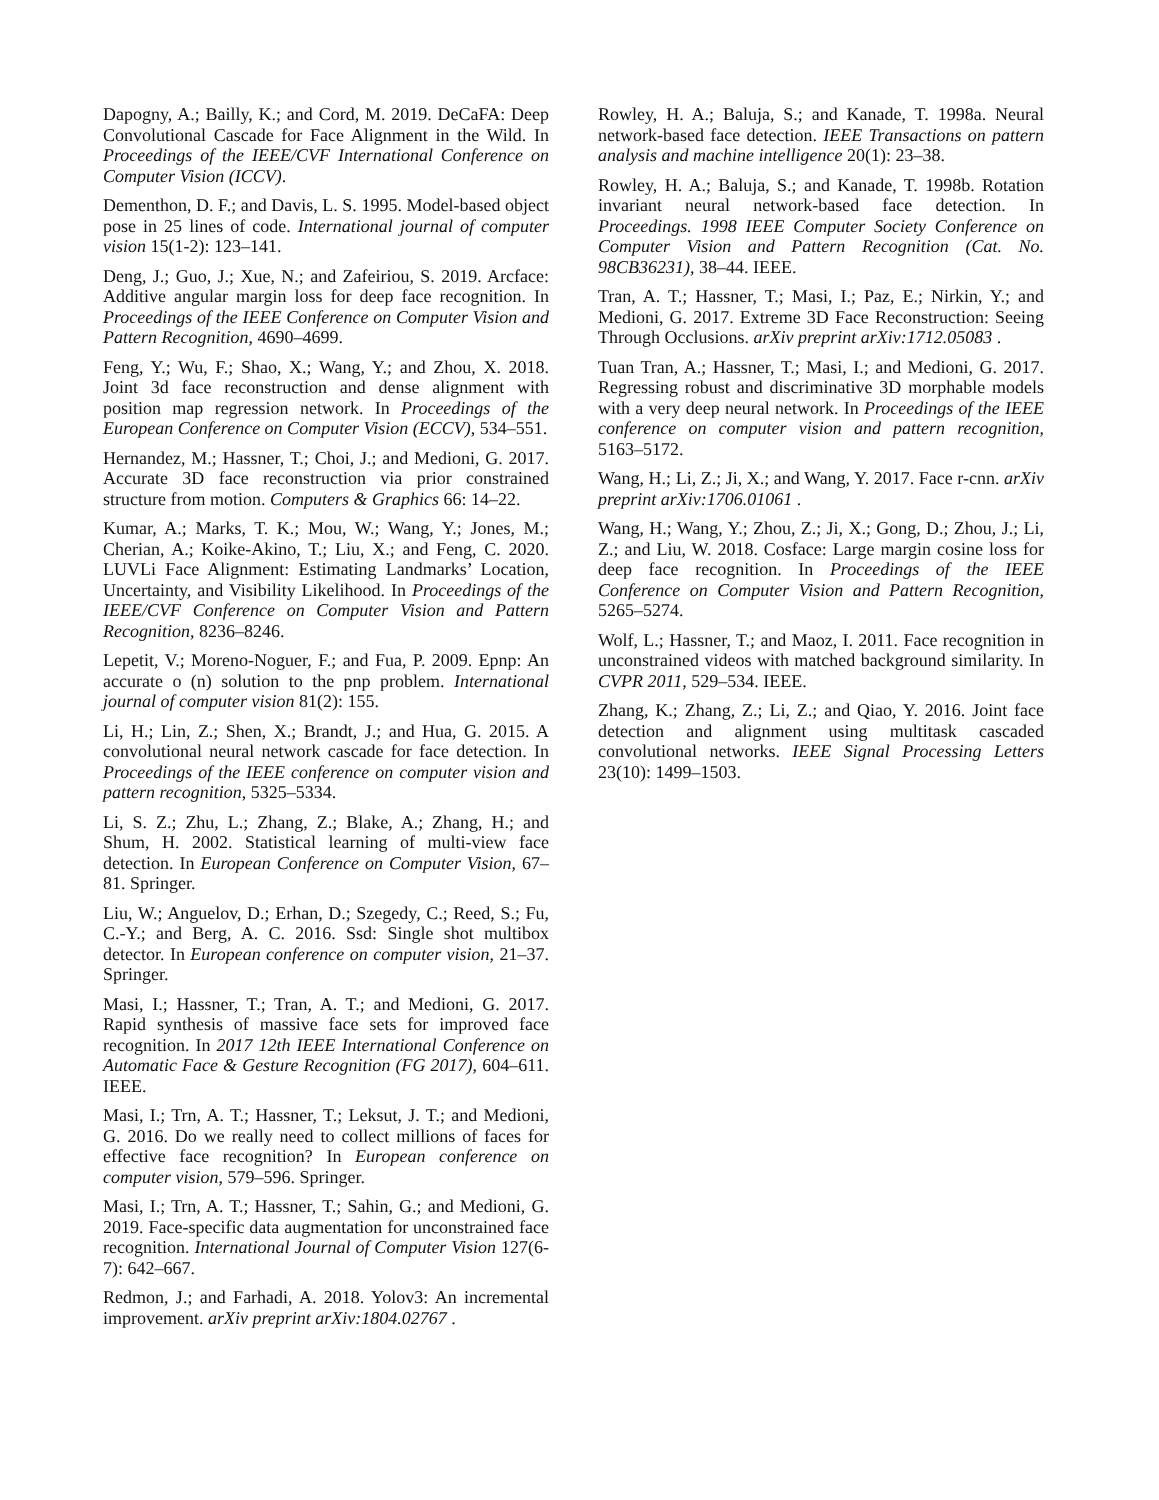Dapogny, A.; Bailly, K.; and Cord, M. 2019. DeCaFA: Deep Convolutional Cascade for Face Alignment in the Wild. In Proceedings of the IEEE/CVF International Conference on Computer Vision (ICCV).
Dementhon, D. F.; and Davis, L. S. 1995. Model-based object pose in 25 lines of code. International journal of computer vision 15(1-2): 123–141.
Deng, J.; Guo, J.; Xue, N.; and Zafeiriou, S. 2019. Arcface: Additive angular margin loss for deep face recognition. In Proceedings of the IEEE Conference on Computer Vision and Pattern Recognition, 4690–4699.
Feng, Y.; Wu, F.; Shao, X.; Wang, Y.; and Zhou, X. 2018. Joint 3d face reconstruction and dense alignment with position map regression network. In Proceedings of the European Conference on Computer Vision (ECCV), 534–551.
Hernandez, M.; Hassner, T.; Choi, J.; and Medioni, G. 2017. Accurate 3D face reconstruction via prior constrained structure from motion. Computers & Graphics 66: 14–22.
Kumar, A.; Marks, T. K.; Mou, W.; Wang, Y.; Jones, M.; Cherian, A.; Koike-Akino, T.; Liu, X.; and Feng, C. 2020. LUVLi Face Alignment: Estimating Landmarks’ Location, Uncertainty, and Visibility Likelihood. In Proceedings of the IEEE/CVF Conference on Computer Vision and Pattern Recognition, 8236–8246.
Lepetit, V.; Moreno-Noguer, F.; and Fua, P. 2009. Epnp: An accurate o (n) solution to the pnp problem. International journal of computer vision 81(2): 155.
Li, H.; Lin, Z.; Shen, X.; Brandt, J.; and Hua, G. 2015. A convolutional neural network cascade for face detection. In Proceedings of the IEEE conference on computer vision and pattern recognition, 5325–5334.
Li, S. Z.; Zhu, L.; Zhang, Z.; Blake, A.; Zhang, H.; and Shum, H. 2002. Statistical learning of multi-view face detection. In European Conference on Computer Vision, 67–81. Springer.
Liu, W.; Anguelov, D.; Erhan, D.; Szegedy, C.; Reed, S.; Fu, C.-Y.; and Berg, A. C. 2016. Ssd: Single shot multibox detector. In European conference on computer vision, 21–37. Springer.
Masi, I.; Hassner, T.; Tran, A. T.; and Medioni, G. 2017. Rapid synthesis of massive face sets for improved face recognition. In 2017 12th IEEE International Conference on Automatic Face & Gesture Recognition (FG 2017), 604–611. IEEE.
Masi, I.; Trn, A. T.; Hassner, T.; Leksut, J. T.; and Medioni, G. 2016. Do we really need to collect millions of faces for effective face recognition? In European conference on computer vision, 579–596. Springer.
Masi, I.; Trn, A. T.; Hassner, T.; Sahin, G.; and Medioni, G. 2019. Face-specific data augmentation for unconstrained face recognition. International Journal of Computer Vision 127(6-7): 642–667.
Redmon, J.; and Farhadi, A. 2018. Yolov3: An incremental improvement. arXiv preprint arXiv:1804.02767 .
Rowley, H. A.; Baluja, S.; and Kanade, T. 1998a. Neural network-based face detection. IEEE Transactions on pattern analysis and machine intelligence 20(1): 23–38.
Rowley, H. A.; Baluja, S.; and Kanade, T. 1998b. Rotation invariant neural network-based face detection. In Proceedings. 1998 IEEE Computer Society Conference on Computer Vision and Pattern Recognition (Cat. No. 98CB36231), 38–44. IEEE.
Tran, A. T.; Hassner, T.; Masi, I.; Paz, E.; Nirkin, Y.; and Medioni, G. 2017. Extreme 3D Face Reconstruction: Seeing Through Occlusions. arXiv preprint arXiv:1712.05083 .
Tuan Tran, A.; Hassner, T.; Masi, I.; and Medioni, G. 2017. Regressing robust and discriminative 3D morphable models with a very deep neural network. In Proceedings of the IEEE conference on computer vision and pattern recognition, 5163–5172.
Wang, H.; Li, Z.; Ji, X.; and Wang, Y. 2017. Face r-cnn. arXiv preprint arXiv:1706.01061 .
Wang, H.; Wang, Y.; Zhou, Z.; Ji, X.; Gong, D.; Zhou, J.; Li, Z.; and Liu, W. 2018. Cosface: Large margin cosine loss for deep face recognition. In Proceedings of the IEEE Conference on Computer Vision and Pattern Recognition, 5265–5274.
Wolf, L.; Hassner, T.; and Maoz, I. 2011. Face recognition in unconstrained videos with matched background similarity. In CVPR 2011, 529–534. IEEE.
Zhang, K.; Zhang, Z.; Li, Z.; and Qiao, Y. 2016. Joint face detection and alignment using multitask cascaded convolutional networks. IEEE Signal Processing Letters 23(10): 1499–1503.